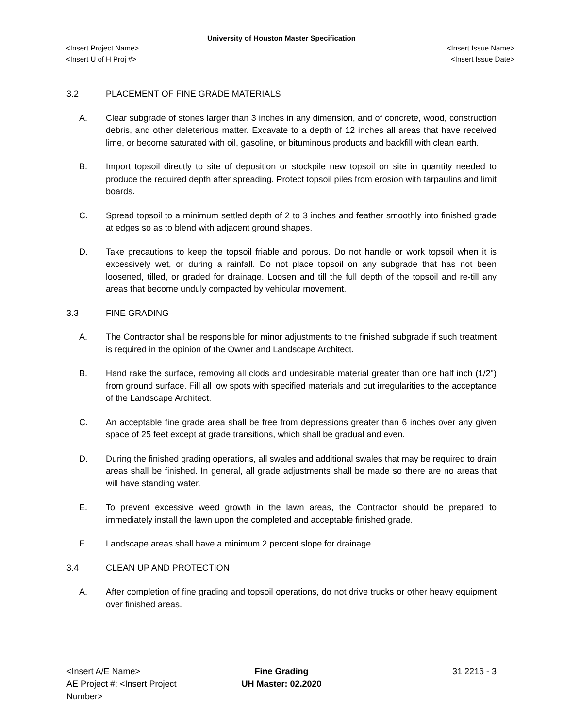University of Houston Master Specification
<Insert Project Name> <Insert Issue Name>
<Insert U of H Proj #> <Insert Issue Date>
3.2 PLACEMENT OF FINE GRADE MATERIALS
A. Clear subgrade of stones larger than 3 inches in any dimension, and of concrete, wood, construction debris, and other deleterious matter. Excavate to a depth of 12 inches all areas that have received lime, or become saturated with oil, gasoline, or bituminous products and backfill with clean earth.
B. Import topsoil directly to site of deposition or stockpile new topsoil on site in quantity needed to produce the required depth after spreading. Protect topsoil piles from erosion with tarpaulins and limit boards.
C. Spread topsoil to a minimum settled depth of 2 to 3 inches and feather smoothly into finished grade at edges so as to blend with adjacent ground shapes.
D. Take precautions to keep the topsoil friable and porous. Do not handle or work topsoil when it is excessively wet, or during a rainfall. Do not place topsoil on any subgrade that has not been loosened, tilled, or graded for drainage. Loosen and till the full depth of the topsoil and re-till any areas that become unduly compacted by vehicular movement.
3.3 FINE GRADING
A. The Contractor shall be responsible for minor adjustments to the finished subgrade if such treatment is required in the opinion of the Owner and Landscape Architect.
B. Hand rake the surface, removing all clods and undesirable material greater than one half inch (1/2") from ground surface. Fill all low spots with specified materials and cut irregularities to the acceptance of the Landscape Architect.
C. An acceptable fine grade area shall be free from depressions greater than 6 inches over any given space of 25 feet except at grade transitions, which shall be gradual and even.
D. During the finished grading operations, all swales and additional swales that may be required to drain areas shall be finished. In general, all grade adjustments shall be made so there are no areas that will have standing water.
E. To prevent excessive weed growth in the lawn areas, the Contractor should be prepared to immediately install the lawn upon the completed and acceptable finished grade.
F. Landscape areas shall have a minimum 2 percent slope for drainage.
3.4 CLEAN UP AND PROTECTION
A. After completion of fine grading and topsoil operations, do not drive trucks or other heavy equipment over finished areas.
<Insert A/E Name>
AE Project #: <Insert Project Number>
Fine Grading
UH Master: 02.2020
31 2216 - 3